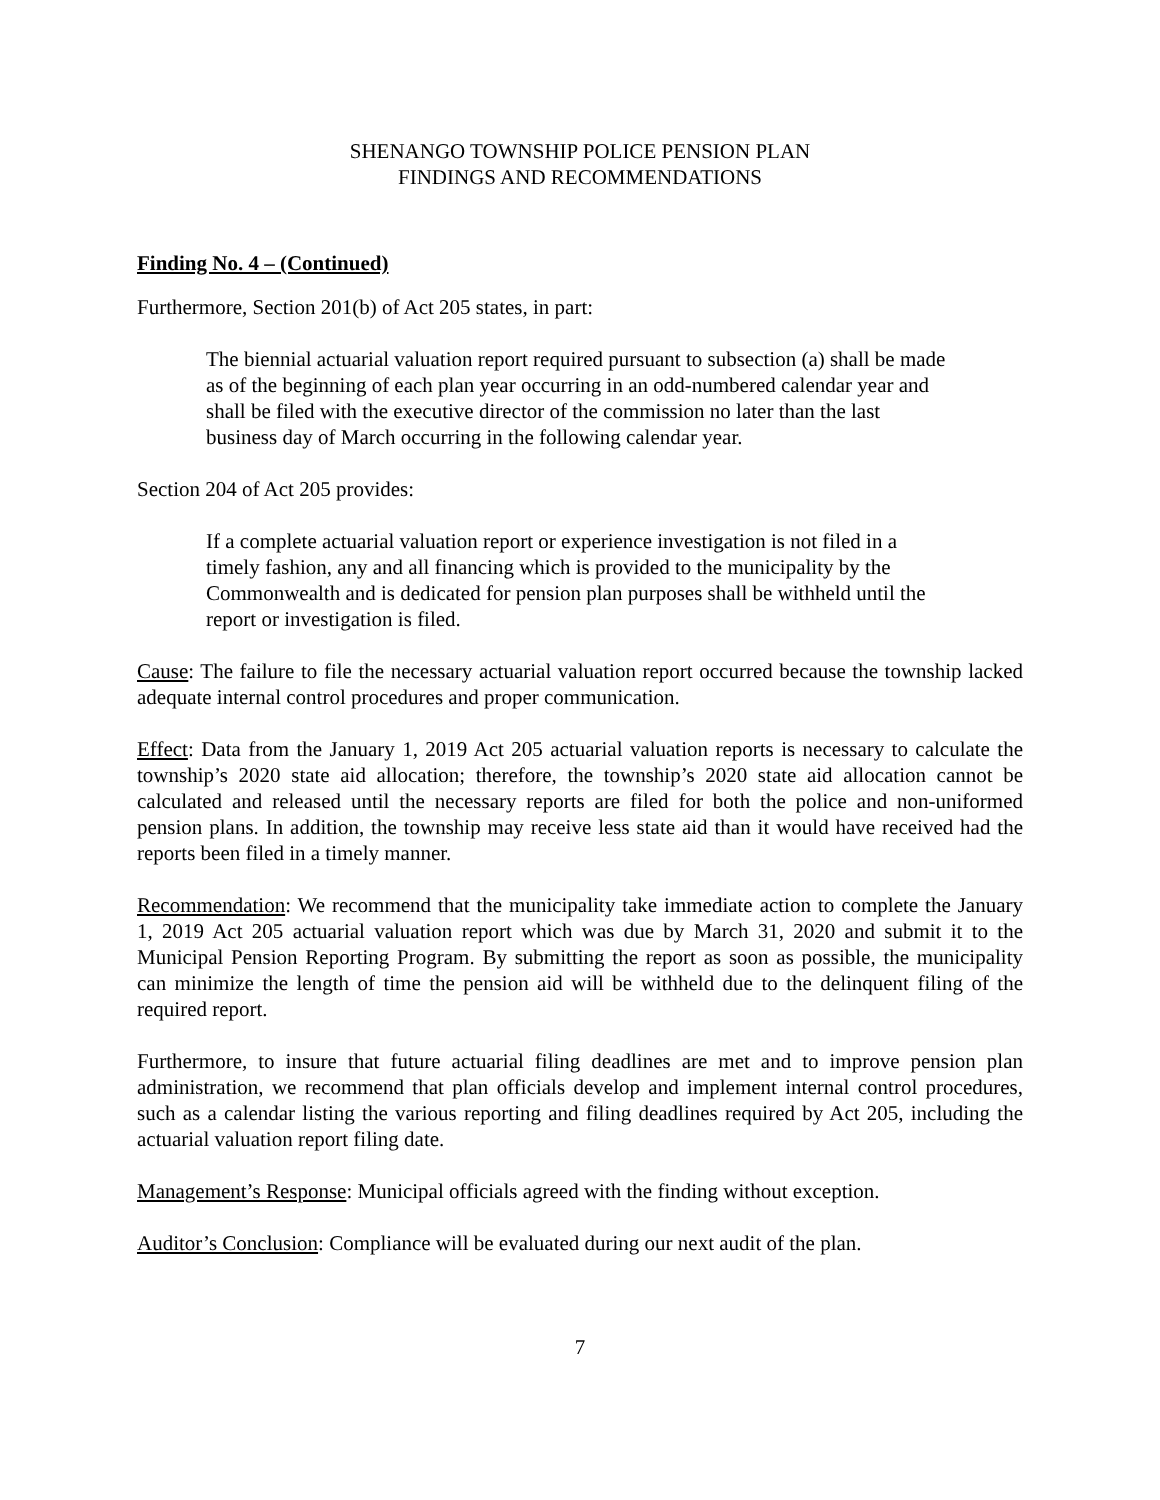SHENANGO TOWNSHIP POLICE PENSION PLAN
FINDINGS AND RECOMMENDATIONS
Finding No. 4 – (Continued)
Furthermore, Section 201(b) of Act 205 states, in part:
The biennial actuarial valuation report required pursuant to subsection (a) shall be made as of the beginning of each plan year occurring in an odd-numbered calendar year and shall be filed with the executive director of the commission no later than the last business day of March occurring in the following calendar year.
Section 204 of Act 205 provides:
If a complete actuarial valuation report or experience investigation is not filed in a timely fashion, any and all financing which is provided to the municipality by the Commonwealth and is dedicated for pension plan purposes shall be withheld until the report or investigation is filed.
Cause: The failure to file the necessary actuarial valuation report occurred because the township lacked adequate internal control procedures and proper communication.
Effect: Data from the January 1, 2019 Act 205 actuarial valuation reports is necessary to calculate the township’s 2020 state aid allocation; therefore, the township’s 2020 state aid allocation cannot be calculated and released until the necessary reports are filed for both the police and non-uniformed pension plans. In addition, the township may receive less state aid than it would have received had the reports been filed in a timely manner.
Recommendation: We recommend that the municipality take immediate action to complete the January 1, 2019 Act 205 actuarial valuation report which was due by March 31, 2020 and submit it to the Municipal Pension Reporting Program. By submitting the report as soon as possible, the municipality can minimize the length of time the pension aid will be withheld due to the delinquent filing of the required report.
Furthermore, to insure that future actuarial filing deadlines are met and to improve pension plan administration, we recommend that plan officials develop and implement internal control procedures, such as a calendar listing the various reporting and filing deadlines required by Act 205, including the actuarial valuation report filing date.
Management’s Response: Municipal officials agreed with the finding without exception.
Auditor’s Conclusion: Compliance will be evaluated during our next audit of the plan.
7